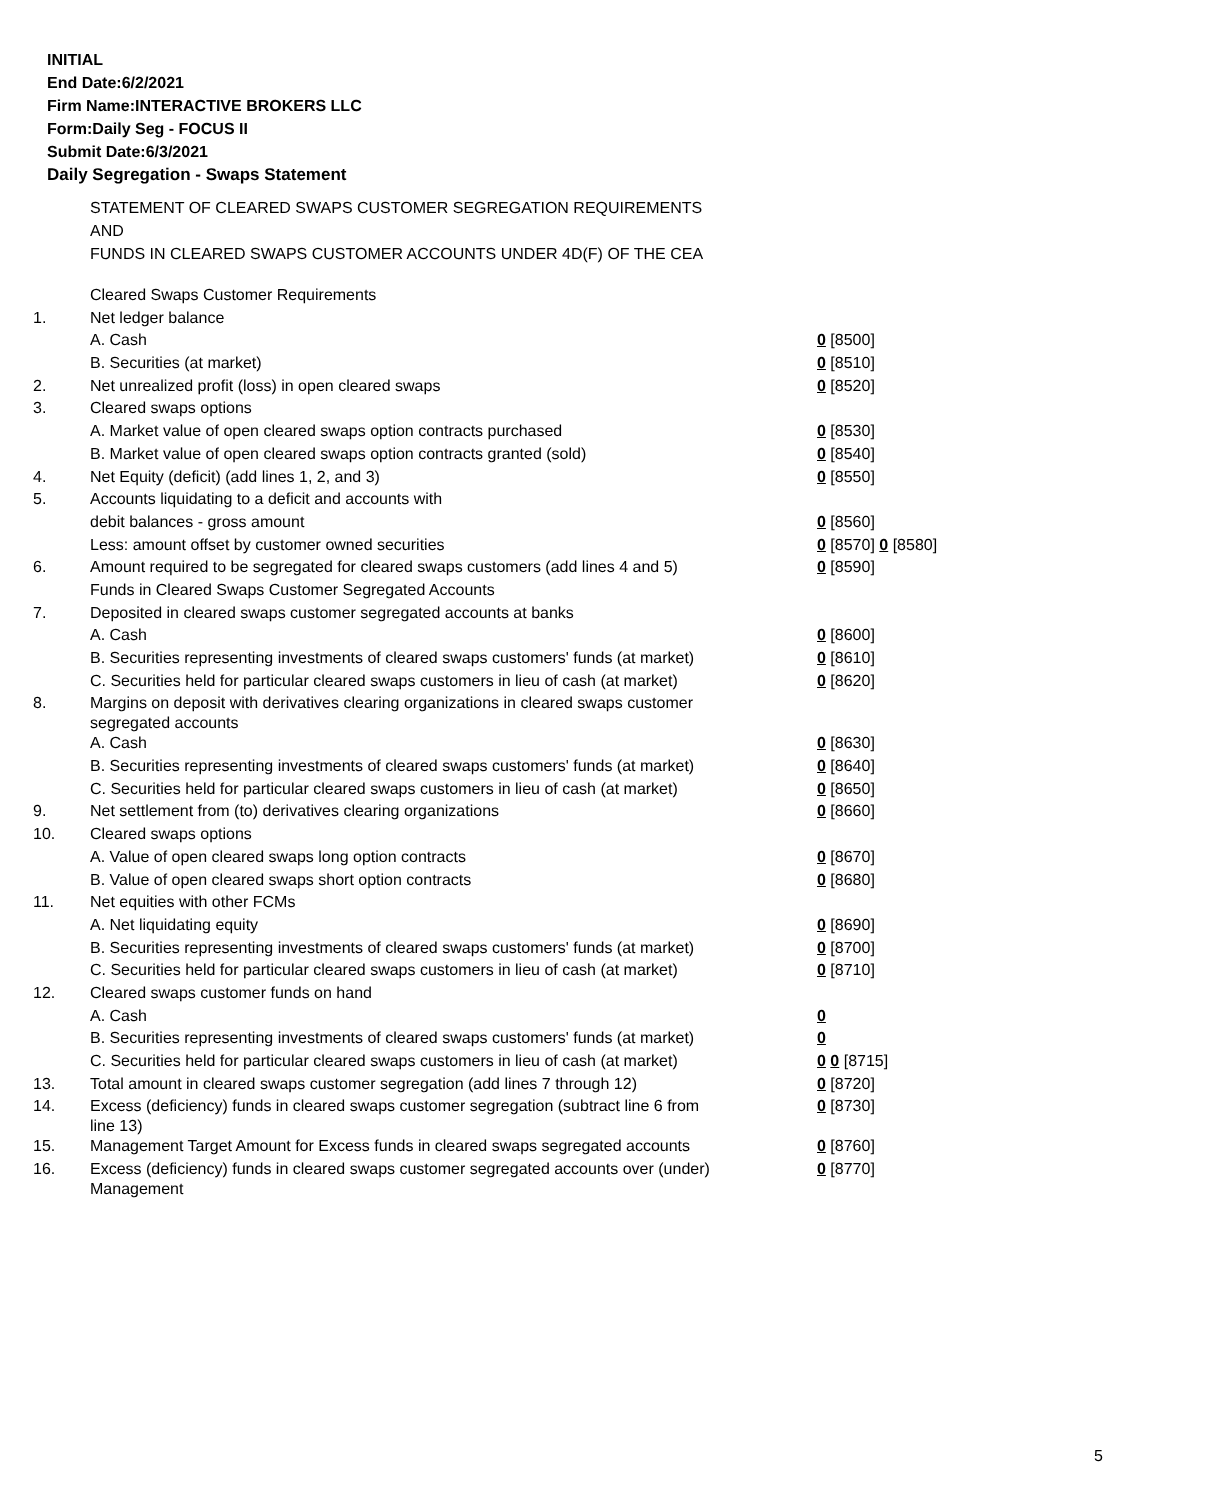INITIAL
End Date:6/2/2021
Firm Name:INTERACTIVE BROKERS LLC
Form:Daily Seg - FOCUS II
Submit Date:6/3/2021
Daily Segregation - Swaps Statement
STATEMENT OF CLEARED SWAPS CUSTOMER SEGREGATION REQUIREMENTS
AND
FUNDS IN CLEARED SWAPS CUSTOMER ACCOUNTS UNDER 4D(F) OF THE CEA
| | Cleared Swaps Customer Requirements | |
| 1. | Net ledger balance | |
| | A. Cash | 0 [8500] |
| | B. Securities (at market) | 0 [8510] |
| 2. | Net unrealized profit (loss) in open cleared swaps | 0 [8520] |
| 3. | Cleared swaps options | |
| | A. Market value of open cleared swaps option contracts purchased | 0 [8530] |
| | B. Market value of open cleared swaps option contracts granted (sold) | 0 [8540] |
| 4. | Net Equity (deficit) (add lines 1, 2, and 3) | 0 [8550] |
| 5. | Accounts liquidating to a deficit and accounts with | |
| | debit balances - gross amount | 0 [8560] |
| | Less: amount offset by customer owned securities | 0 [8570] 0 [8580] |
| 6. | Amount required to be segregated for cleared swaps customers (add lines 4 and 5) | 0 [8590] |
| | Funds in Cleared Swaps Customer Segregated Accounts | |
| 7. | Deposited in cleared swaps customer segregated accounts at banks | |
| | A. Cash | 0 [8600] |
| | B. Securities representing investments of cleared swaps customers' funds (at market) | 0 [8610] |
| | C. Securities held for particular cleared swaps customers in lieu of cash (at market) | 0 [8620] |
| 8. | Margins on deposit with derivatives clearing organizations in cleared swaps customer segregated accounts | |
| | A. Cash | 0 [8630] |
| | B. Securities representing investments of cleared swaps customers' funds (at market) | 0 [8640] |
| | C. Securities held for particular cleared swaps customers in lieu of cash (at market) | 0 [8650] |
| 9. | Net settlement from (to) derivatives clearing organizations | 0 [8660] |
| 10. | Cleared swaps options | |
| | A. Value of open cleared swaps long option contracts | 0 [8670] |
| | B. Value of open cleared swaps short option contracts | 0 [8680] |
| 11. | Net equities with other FCMs | |
| | A. Net liquidating equity | 0 [8690] |
| | B. Securities representing investments of cleared swaps customers' funds (at market) | 0 [8700] |
| | C. Securities held for particular cleared swaps customers in lieu of cash (at market) | 0 [8710] |
| 12. | Cleared swaps customer funds on hand | |
| | A. Cash | 0 |
| | B. Securities representing investments of cleared swaps customers' funds (at market) | 0 |
| | C. Securities held for particular cleared swaps customers in lieu of cash (at market) | 0 0 [8715] |
| 13. | Total amount in cleared swaps customer segregation (add lines 7 through 12) | 0 [8720] |
| 14. | Excess (deficiency) funds in cleared swaps customer segregation (subtract line 6 from line 13) | 0 [8730] |
| 15. | Management Target Amount for Excess funds in cleared swaps segregated accounts | 0 [8760] |
| 16. | Excess (deficiency) funds in cleared swaps customer segregated accounts over (under) Management | 0 [8770] |
5